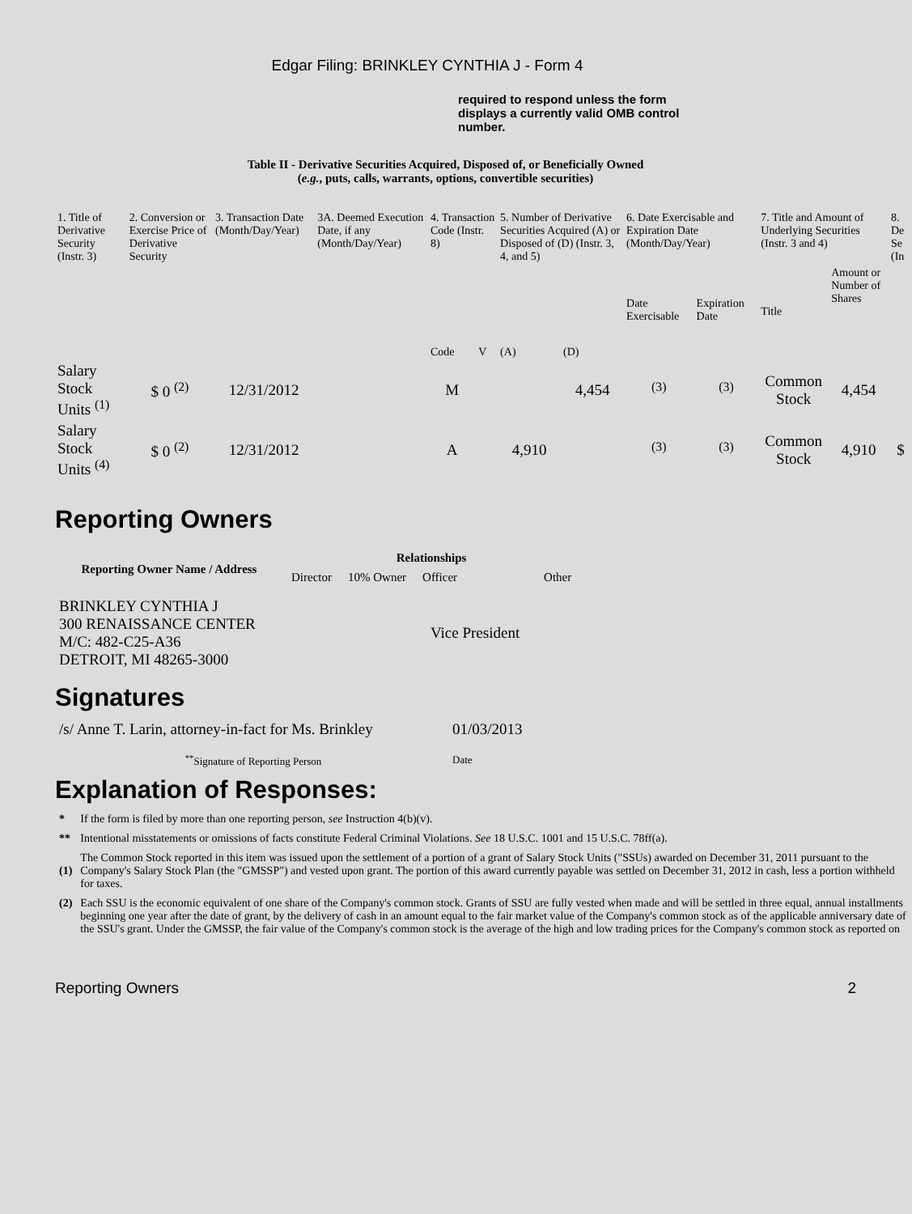Edgar Filing: BRINKLEY CYNTHIA J - Form 4
required to respond unless the form displays a currently valid OMB control number.
Table II - Derivative Securities Acquired, Disposed of, or Beneficially Owned
(e.g., puts, calls, warrants, options, convertible securities)
| 1. Title of Derivative Security (Instr. 3) | 2. Conversion or Exercise Price of Derivative Security | 3. Transaction Date (Month/Day/Year) | 3A. Deemed Execution Date, if any (Month/Day/Year) | 4. Transaction Code (Instr. 8) | | 5. Number of Derivative Securities Acquired (A) or Disposed of (D) (Instr. 3, 4, and 5) | | 6. Date Exercisable and Expiration Date (Month/Day/Year) | | 7. Title and Amount of Underlying Securities (Instr. 3 and 4) | | 8. De Se (In |
| --- | --- | --- | --- | --- | --- | --- | --- | --- | --- | --- | --- | --- |
| | | | | Code | V | (A) | (D) | Date Exercisable | Expiration Date | Title | Amount or Number of Shares | |
| Salary Stock Units <sup>(1)</sup> | $ 0 <sup>(2)</sup> | 12/31/2012 | | M | | | 4,454 | <sup>(3)</sup> | <sup>(3)</sup> | Common Stock | 4,454 | |
| Salary Stock Units <sup>(4)</sup> | $ 0 <sup>(2)</sup> | 12/31/2012 | | A | | 4,910 | | <sup>(3)</sup> | <sup>(3)</sup> | Common Stock | 4,910 | $ |
Reporting Owners
| Reporting Owner Name / Address | Relationships | | | |
| --- | --- | --- | --- | --- |
| | Director | 10% Owner | Officer | Other |
| BRINKLEY CYNTHIA J 300 RENAISSANCE CENTER M/C: 482-C25-A36 DETROIT, MI 48265-3000 | | | Vice President | |
Signatures
| /s/ Anne T. Larin, attorney-in-fact for Ms. Brinkley | 01/03/2013 |
| <sup>**</sup> Signature of Reporting Person | Date |
Explanation of Responses:
| * | If the form is filed by more than one reporting person, see Instruction 4(b)(v). |
| ** | Intentional misstatements or omissions of facts constitute Federal Criminal Violations. See 18 U.S.C. 1001 and 15 U.S.C. 78ff(a). |
| (1) | The Common Stock reported in this item was issued upon the settlement of a portion of a grant of Salary Stock Units ("SSUs) awarded on December 31, 2011 pursuant to the Company's Salary Stock Plan (the "GMSSP") and vested upon grant. The portion of this award currently payable was settled on December 31, 2012 in cash, less a portion withheld for taxes. |
| (2) | Each SSU is the economic equivalent of one share of the Company's common stock. Grants of SSU are fully vested when made and will be settled in three equal, annual installments beginning one year after the date of grant, by the delivery of cash in an amount equal to the fair market value of the Company's common stock as of the applicable anniversary date of the SSU's grant. Under the GMSSP, the fair value of the Company's common stock is the average of the high and low trading prices for the Company's common stock as reported on |
Reporting Owners 2